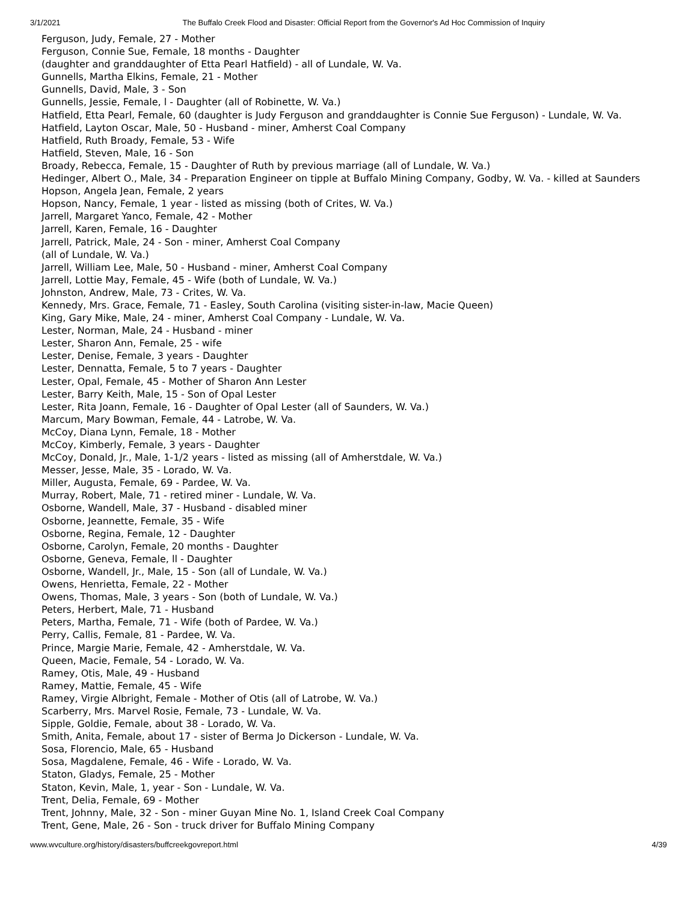3/1/2021 The Buffalo Creek Flood and Disaster: Official Report from the Governor's Ad Hoc Commission of Inquiry
Ferguson, Judy, Female, 27 - Mother
Ferguson, Connie Sue, Female, 18 months - Daughter
(daughter and granddaughter of Etta Pearl Hatfield) - all of Lundale, W. Va.
Gunnells, Martha Elkins, Female, 21 - Mother
Gunnells, David, Male, 3 - Son
Gunnells, Jessie, Female, l - Daughter (all of Robinette, W. Va.)
Hatfield, Etta Pearl, Female, 60 (daughter is Judy Ferguson and granddaughter is Connie Sue Ferguson) - Lundale, W. Va.
Hatfield, Layton Oscar, Male, 50 - Husband - miner, Amherst Coal Company
Hatfield, Ruth Broady, Female, 53 - Wife
Hatfield, Steven, Male, 16 - Son
Broady, Rebecca, Female, 15 - Daughter of Ruth by previous marriage (all of Lundale, W. Va.)
Hedinger, Albert O., Male, 34 - Preparation Engineer on tipple at Buffalo Mining Company, Godby, W. Va. - killed at Saunders
Hopson, Angela Jean, Female, 2 years
Hopson, Nancy, Female, 1 year - listed as missing (both of Crites, W. Va.)
Jarrell, Margaret Yanco, Female, 42 - Mother
Jarrell, Karen, Female, 16 - Daughter
Jarrell, Patrick, Male, 24 - Son - miner, Amherst Coal Company
(all of Lundale, W. Va.)
Jarrell, William Lee, Male, 50 - Husband - miner, Amherst Coal Company
Jarrell, Lottie May, Female, 45 - Wife (both of Lundale, W. Va.)
Johnston, Andrew, Male, 73 - Crites, W. Va.
Kennedy, Mrs. Grace, Female, 71 - Easley, South Carolina (visiting sister-in-law, Macie Queen)
King, Gary Mike, Male, 24 - miner, Amherst Coal Company - Lundale, W. Va.
Lester, Norman, Male, 24 - Husband - miner
Lester, Sharon Ann, Female, 25 - wife
Lester, Denise, Female, 3 years - Daughter
Lester, Dennatta, Female, 5 to 7 years - Daughter
Lester, Opal, Female, 45 - Mother of Sharon Ann Lester
Lester, Barry Keith, Male, 15 - Son of Opal Lester
Lester, Rita Joann, Female, 16 - Daughter of Opal Lester (all of Saunders, W. Va.)
Marcum, Mary Bowman, Female, 44 - Latrobe, W. Va.
McCoy, Diana Lynn, Female, 18 - Mother
McCoy, Kimberly, Female, 3 years - Daughter
McCoy, Donald, Jr., Male, 1-1/2 years - listed as missing (all of Amherstdale, W. Va.)
Messer, Jesse, Male, 35 - Lorado, W. Va.
Miller, Augusta, Female, 69 - Pardee, W. Va.
Murray, Robert, Male, 71 - retired miner - Lundale, W. Va.
Osborne, Wandell, Male, 37 - Husband - disabled miner
Osborne, Jeannette, Female, 35 - Wife
Osborne, Regina, Female, 12 - Daughter
Osborne, Carolyn, Female, 20 months - Daughter
Osborne, Geneva, Female, ll - Daughter
Osborne, Wandell, Jr., Male, 15 - Son (all of Lundale, W. Va.)
Owens, Henrietta, Female, 22 - Mother
Owens, Thomas, Male, 3 years - Son (both of Lundale, W. Va.)
Peters, Herbert, Male, 71 - Husband
Peters, Martha, Female, 71 - Wife (both of Pardee, W. Va.)
Perry, Callis, Female, 81 - Pardee, W. Va.
Prince, Margie Marie, Female, 42 - Amherstdale, W. Va.
Queen, Macie, Female, 54 - Lorado, W. Va.
Ramey, Otis, Male, 49 - Husband
Ramey, Mattie, Female, 45 - Wife
Ramey, Virgie Albright, Female - Mother of Otis (all of Latrobe, W. Va.)
Scarberry, Mrs. Marvel Rosie, Female, 73 - Lundale, W. Va.
Sipple, Goldie, Female, about 38 - Lorado, W. Va.
Smith, Anita, Female, about 17 - sister of Berma Jo Dickerson - Lundale, W. Va.
Sosa, Florencio, Male, 65 - Husband
Sosa, Magdalene, Female, 46 - Wife - Lorado, W. Va.
Staton, Gladys, Female, 25 - Mother
Staton, Kevin, Male, 1, year - Son - Lundale, W. Va.
Trent, Delia, Female, 69 - Mother
Trent, Johnny, Male, 32 - Son - miner Guyan Mine No. 1, Island Creek Coal Company
Trent, Gene, Male, 26 - Son - truck driver for Buffalo Mining Company
www.wvculture.org/history/disasters/buffcreekgovreport.html 4/39